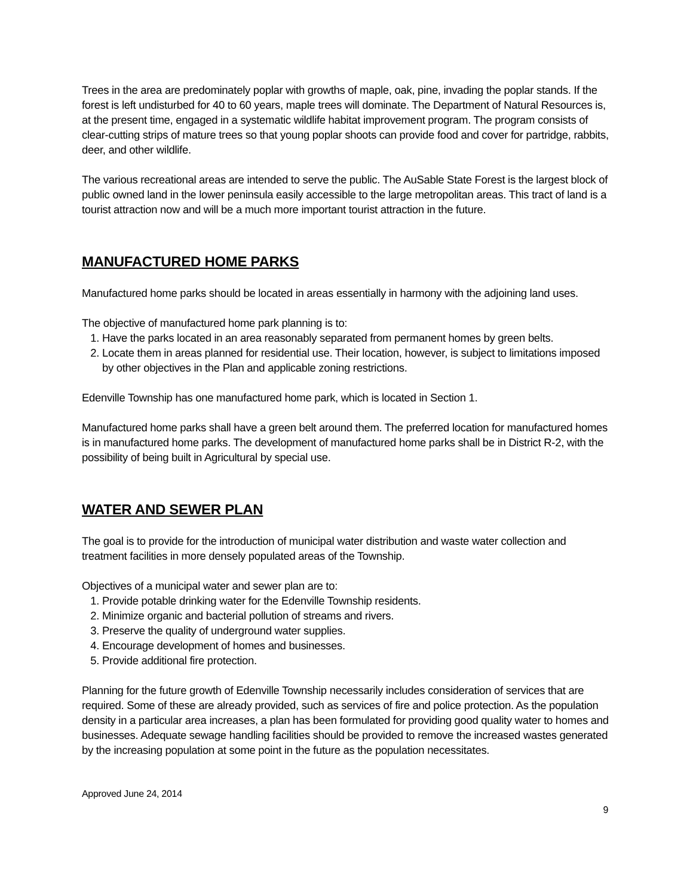Trees in the area are predominately poplar with growths of maple, oak, pine, invading the poplar stands. If the forest is left undisturbed for 40 to 60 years, maple trees will dominate. The Department of Natural Resources is, at the present time, engaged in a systematic wildlife habitat improvement program. The program consists of clear-cutting strips of mature trees so that young poplar shoots can provide food and cover for partridge, rabbits, deer, and other wildlife.
The various recreational areas are intended to serve the public. The AuSable State Forest is the largest block of public owned land in the lower peninsula easily accessible to the large metropolitan areas. This tract of land is a tourist attraction now and will be a much more important tourist attraction in the future.
MANUFACTURED HOME PARKS
Manufactured home parks should be located in areas essentially in harmony with the adjoining land uses.
The objective of manufactured home park planning is to:
1. Have the parks located in an area reasonably separated from permanent homes by green belts.
2. Locate them in areas planned for residential use. Their location, however, is subject to limitations imposed by other objectives in the Plan and applicable zoning restrictions.
Edenville Township has one manufactured home park, which is located in Section 1.
Manufactured home parks shall have a green belt around them. The preferred location for manufactured homes is in manufactured home parks. The development of manufactured home parks shall be in District R-2, with the possibility of being built in Agricultural by special use.
WATER AND SEWER PLAN
The goal is to provide for the introduction of municipal water distribution and waste water collection and treatment facilities in more densely populated areas of the Township.
Objectives of a municipal water and sewer plan are to:
1. Provide potable drinking water for the Edenville Township residents.
2. Minimize organic and bacterial pollution of streams and rivers.
3. Preserve the quality of underground water supplies.
4. Encourage development of homes and businesses.
5. Provide additional fire protection.
Planning for the future growth of Edenville Township necessarily includes consideration of services that are required. Some of these are already provided, such as services of fire and police protection. As the population density in a particular area increases, a plan has been formulated for providing good quality water to homes and businesses. Adequate sewage handling facilities should be provided to remove the increased wastes generated by the increasing population at some point in the future as the population necessitates.
Approved June 24, 2014
9